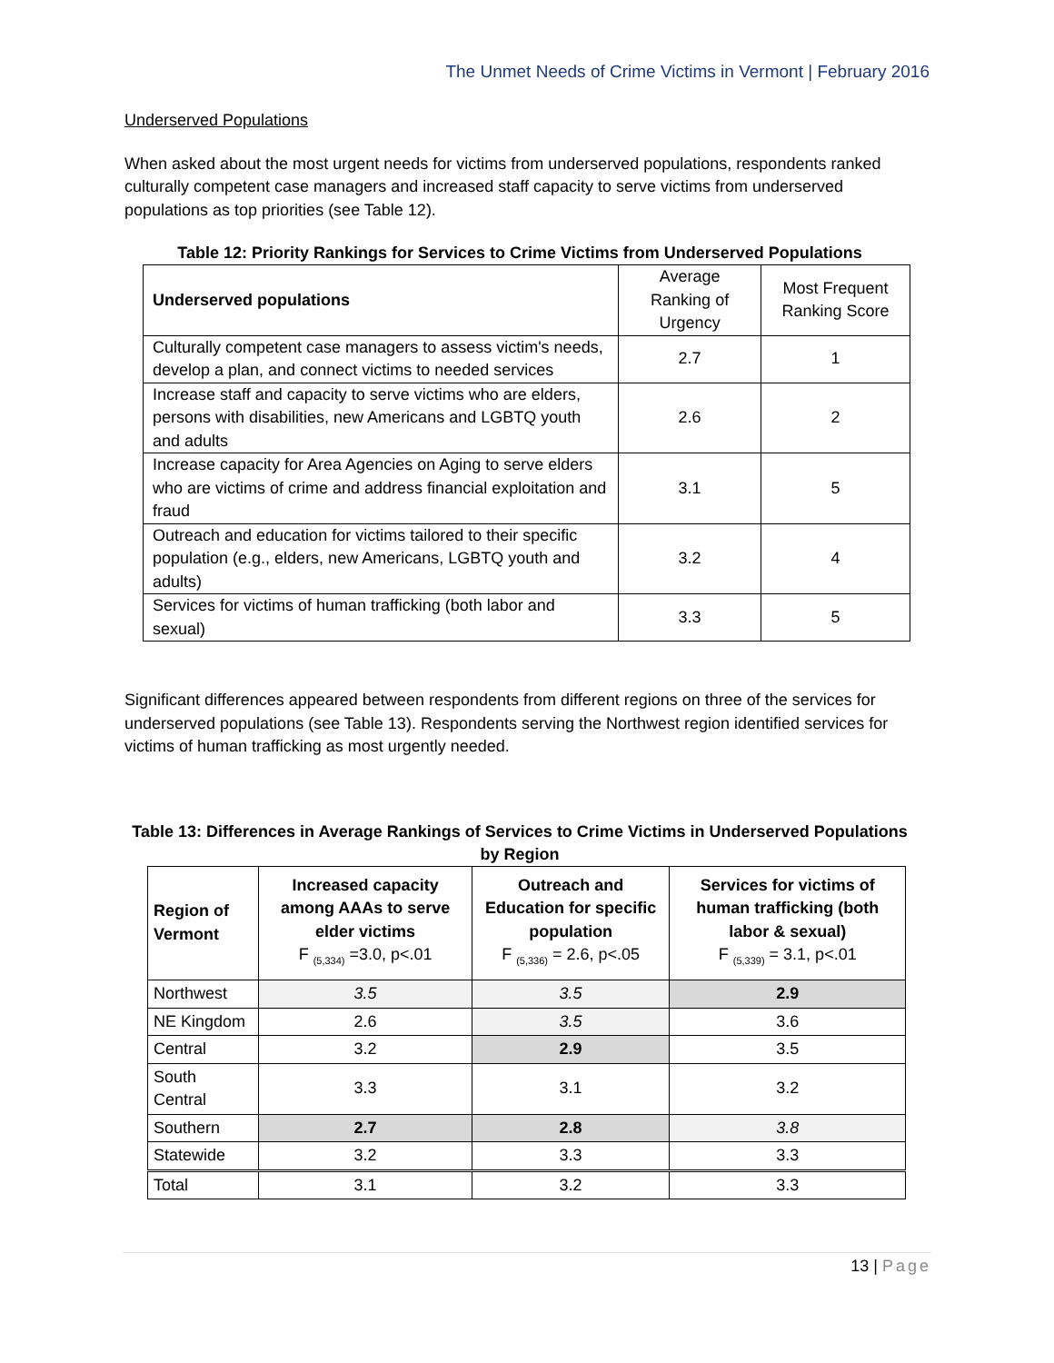The Unmet Needs of Crime Victims in Vermont | February 2016
Underserved Populations
When asked about the most urgent needs for victims from underserved populations, respondents ranked culturally competent case managers and increased staff capacity to serve victims from underserved populations as top priorities (see Table 12).
Table 12: Priority Rankings for Services to Crime Victims from Underserved Populations
| Underserved populations | Average Ranking of Urgency | Most Frequent Ranking Score |
| Culturally competent case managers to assess victim's needs, develop a plan, and connect victims to needed services | 2.7 | 1 |
| Increase staff and capacity to serve victims who are elders, persons with disabilities, new Americans and LGBTQ youth and adults | 2.6 | 2 |
| Increase capacity for Area Agencies on Aging to serve elders who are victims of crime and address financial exploitation and fraud | 3.1 | 5 |
| Outreach and education for victims tailored to their specific population (e.g., elders, new Americans, LGBTQ youth and adults) | 3.2 | 4 |
| Services for victims of human trafficking (both labor and sexual) | 3.3 | 5 |
Significant differences appeared between respondents from different regions on three of the services for underserved populations (see Table 13). Respondents serving the Northwest region identified services for victims of human trafficking as most urgently needed.
Table 13: Differences in Average Rankings of Services to Crime Victims in Underserved Populations by Region
| Region of Vermont | Increased capacity among AAAs to serve elder victims F <sub>(5,334)</sub> =3.0, p<.01 | Outreach and Education for specific population F <sub>(5,336)</sub> = 2.6, p<.05 | Services for victims of human trafficking (both labor & sexual) F <sub>(5,339)</sub> = 3.1, p<.01 |
| --- | --- | --- | --- |
| Northwest | 3.5 | 3.5 | 2.9 |
| NE Kingdom | 2.6 | 3.5 | 3.6 |
| Central | 3.2 | 2.9 | 3.5 |
| South Central | 3.3 | 3.1 | 3.2 |
| Southern | 2.7 | 2.8 | 3.8 |
| Statewide | 3.2 | 3.3 | 3.3 |
| Total | 3.1 | 3.2 | 3.3 |
13 | Page